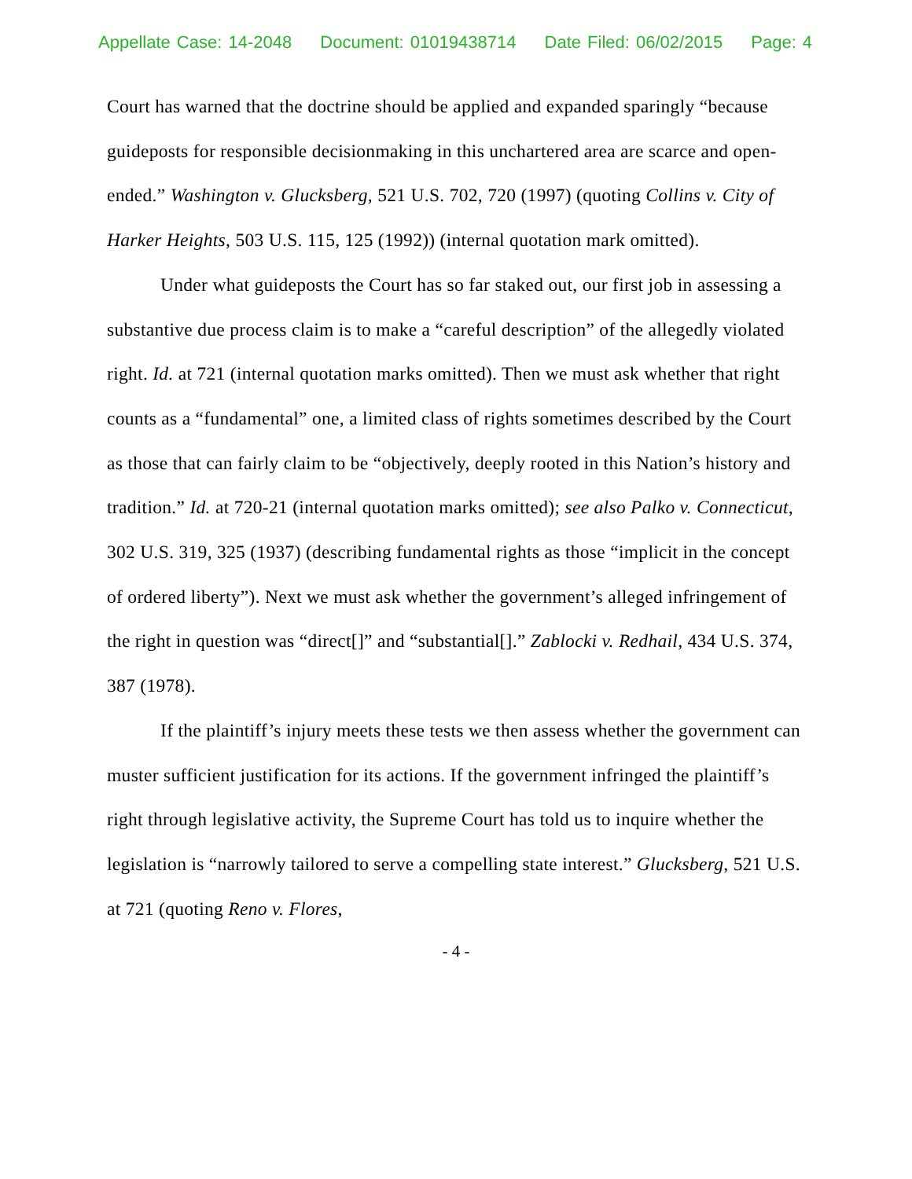Appellate Case: 14-2048 Document: 01019438714 Date Filed: 06/02/2015 Page: 4
Court has warned that the doctrine should be applied and expanded sparingly “because guideposts for responsible decisionmaking in this unchartered area are scarce and open-ended.” Washington v. Glucksberg, 521 U.S. 702, 720 (1997) (quoting Collins v. City of Harker Heights, 503 U.S. 115, 125 (1992)) (internal quotation mark omitted).
Under what guideposts the Court has so far staked out, our first job in assessing a substantive due process claim is to make a “careful description” of the allegedly violated right. Id. at 721 (internal quotation marks omitted). Then we must ask whether that right counts as a “fundamental” one, a limited class of rights sometimes described by the Court as those that can fairly claim to be “objectively, deeply rooted in this Nation’s history and tradition.” Id. at 720-21 (internal quotation marks omitted); see also Palko v. Connecticut, 302 U.S. 319, 325 (1937) (describing fundamental rights as those “implicit in the concept of ordered liberty”). Next we must ask whether the government’s alleged infringement of the right in question was “direct[]” and “substantial[].” Zablocki v. Redhail, 434 U.S. 374, 387 (1978).
If the plaintiff’s injury meets these tests we then assess whether the government can muster sufficient justification for its actions. If the government infringed the plaintiff’s right through legislative activity, the Supreme Court has told us to inquire whether the legislation is “narrowly tailored to serve a compelling state interest.” Glucksberg, 521 U.S. at 721 (quoting Reno v. Flores,
- 4 -